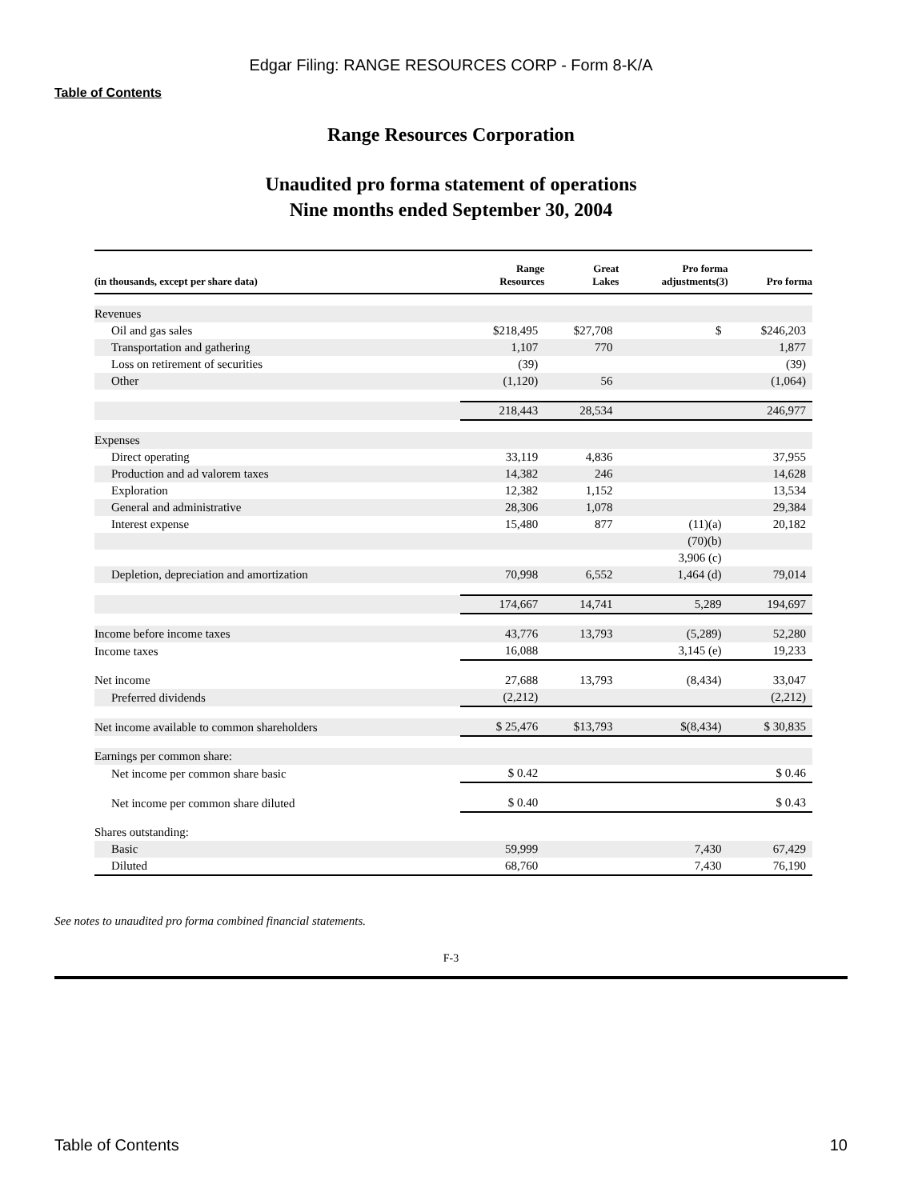Edgar Filing: RANGE RESOURCES CORP - Form 8-K/A
Table of Contents
Range Resources Corporation
Unaudited pro forma statement of operations
Nine months ended September 30, 2004
| (in thousands, except per share data) | Range Resources | Great Lakes | Pro forma adjustments(3) | Pro forma |
| --- | --- | --- | --- | --- |
| Revenues | | | | |
| Oil and gas sales | $218,495 | $27,708 | $ | $246,203 |
| Transportation and gathering | 1,107 | 770 | | 1,877 |
| Loss on retirement of securities | (39) | | | (39) |
| Other | (1,120) | 56 | | (1,064) |
| | 218,443 | 28,534 | | 246,977 |
| Expenses | | | | |
| Direct operating | 33,119 | 4,836 | | 37,955 |
| Production and ad valorem taxes | 14,382 | 246 | | 14,628 |
| Exploration | 12,382 | 1,152 | | 13,534 |
| General and administrative | 28,306 | 1,078 | | 29,384 |
| Interest expense | 15,480 | 877 | (11)(a) | 20,182 |
| | | | (70)(b) | |
| | | | 3,906 (c) | |
| Depletion, depreciation and amortization | 70,998 | 6,552 | 1,464 (d) | 79,014 |
| | 174,667 | 14,741 | 5,289 | 194,697 |
| Income before income taxes | 43,776 | 13,793 | (5,289) | 52,280 |
| Income taxes | 16,088 | | 3,145 (e) | 19,233 |
| Net income | 27,688 | 13,793 | (8,434) | 33,047 |
| Preferred dividends | (2,212) | | | (2,212) |
| Net income available to common shareholders | $ 25,476 | $13,793 | $(8,434) | $ 30,835 |
| Earnings per common share: | | | | |
| Net income per common share basic | $ 0.42 | | | $ 0.46 |
| Net income per common share diluted | $ 0.40 | | | $ 0.43 |
| Shares outstanding: | | | | |
| Basic | 59,999 | | 7,430 | 67,429 |
| Diluted | 68,760 | | 7,430 | 76,190 |
See notes to unaudited pro forma combined financial statements.
F-3
Table of Contents 10